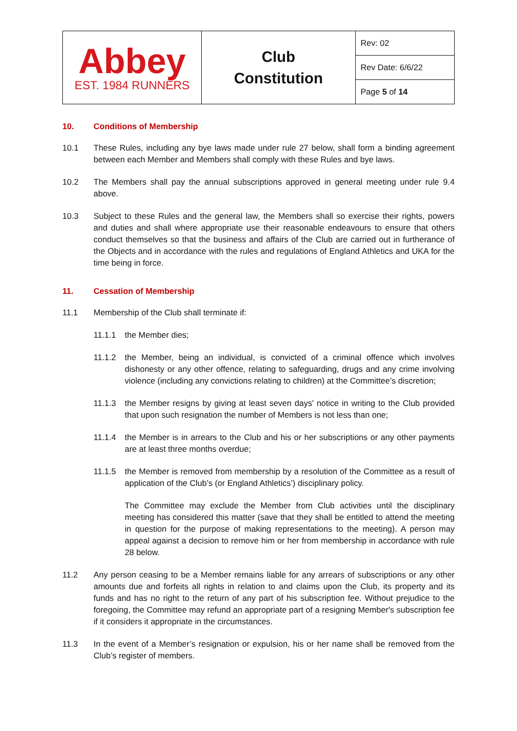| Abbey EST. 1984 RUNNERS | Club Constitution | Rev: 02 |
| | | Rev Date: 6/6/22 |
| | | Page 5 of 14 |
10. Conditions of Membership
10.1 These Rules, including any bye laws made under rule 27 below, shall form a binding agreement between each Member and Members shall comply with these Rules and bye laws.
10.2 The Members shall pay the annual subscriptions approved in general meeting under rule 9.4 above.
10.3 Subject to these Rules and the general law, the Members shall so exercise their rights, powers and duties and shall where appropriate use their reasonable endeavours to ensure that others conduct themselves so that the business and affairs of the Club are carried out in furtherance of the Objects and in accordance with the rules and regulations of England Athletics and UKA for the time being in force.
11. Cessation of Membership
11.1 Membership of the Club shall terminate if:
11.1.1 the Member dies;
11.1.2 the Member, being an individual, is convicted of a criminal offence which involves dishonesty or any other offence, relating to safeguarding, drugs and any crime involving violence (including any convictions relating to children) at the Committee’s discretion;
11.1.3 the Member resigns by giving at least seven days' notice in writing to the Club provided that upon such resignation the number of Members is not less than one;
11.1.4 the Member is in arrears to the Club and his or her subscriptions or any other payments are at least three months overdue;
11.1.5 the Member is removed from membership by a resolution of the Committee as a result of application of the Club’s (or England Athletics’) disciplinary policy.
The Committee may exclude the Member from Club activities until the disciplinary meeting has considered this matter (save that they shall be entitled to attend the meeting in question for the purpose of making representations to the meeting). A person may appeal against a decision to remove him or her from membership in accordance with rule 28 below.
11.2 Any person ceasing to be a Member remains liable for any arrears of subscriptions or any other amounts due and forfeits all rights in relation to and claims upon the Club, its property and its funds and has no right to the return of any part of his subscription fee. Without prejudice to the foregoing, the Committee may refund an appropriate part of a resigning Member's subscription fee if it considers it appropriate in the circumstances.
11.3 In the event of a Member’s resignation or expulsion, his or her name shall be removed from the Club’s register of members.